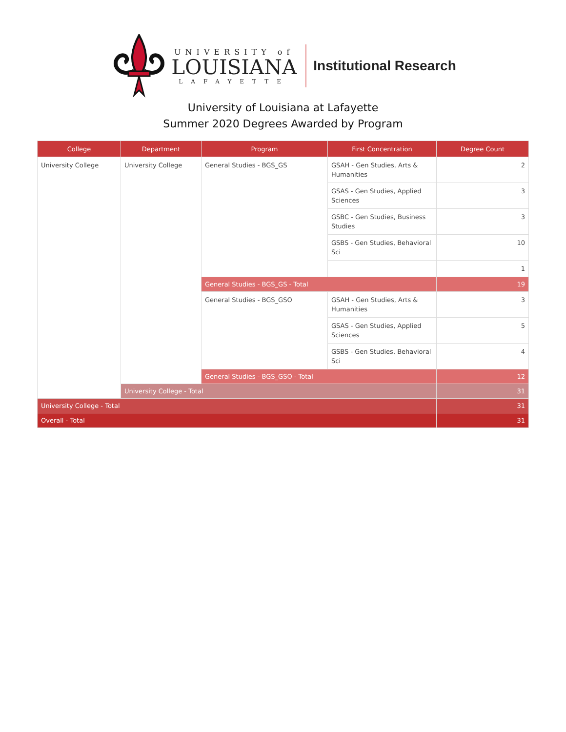UNIVERSITY of
LOUISIANA
LAFAYETTE
Institutional Research
University of Louisiana at Lafayette
Summer 2020 Degrees Awarded by Program
| College | Department | Program | First Concentration | Degree Count |
| --- | --- | --- | --- | --- |
| University College | University College | General Studies - BGS_GS | GSAH - Gen Studies, Arts & Humanities | 2 |
| | | | GSAS - Gen Studies, Applied Sciences | 3 |
| | | | GSBC - Gen Studies, Business Studies | 3 |
| | | | GSBS - Gen Studies, Behavioral Sci | 10 |
| | | | | 1 |
| | | General Studies - BGS_GS - Total | | 19 |
| | | General Studies - BGS_GSO | GSAH - Gen Studies, Arts & Humanities | 3 |
| | | | GSAS - Gen Studies, Applied Sciences | 5 |
| | | | GSBS - Gen Studies, Behavioral Sci | 4 |
| | | General Studies - BGS_GSO - Total | | 12 |
| | University College - Total | | | 31 |
| University College - Total | | | | 31 |
| Overall - Total | | | | 31 |